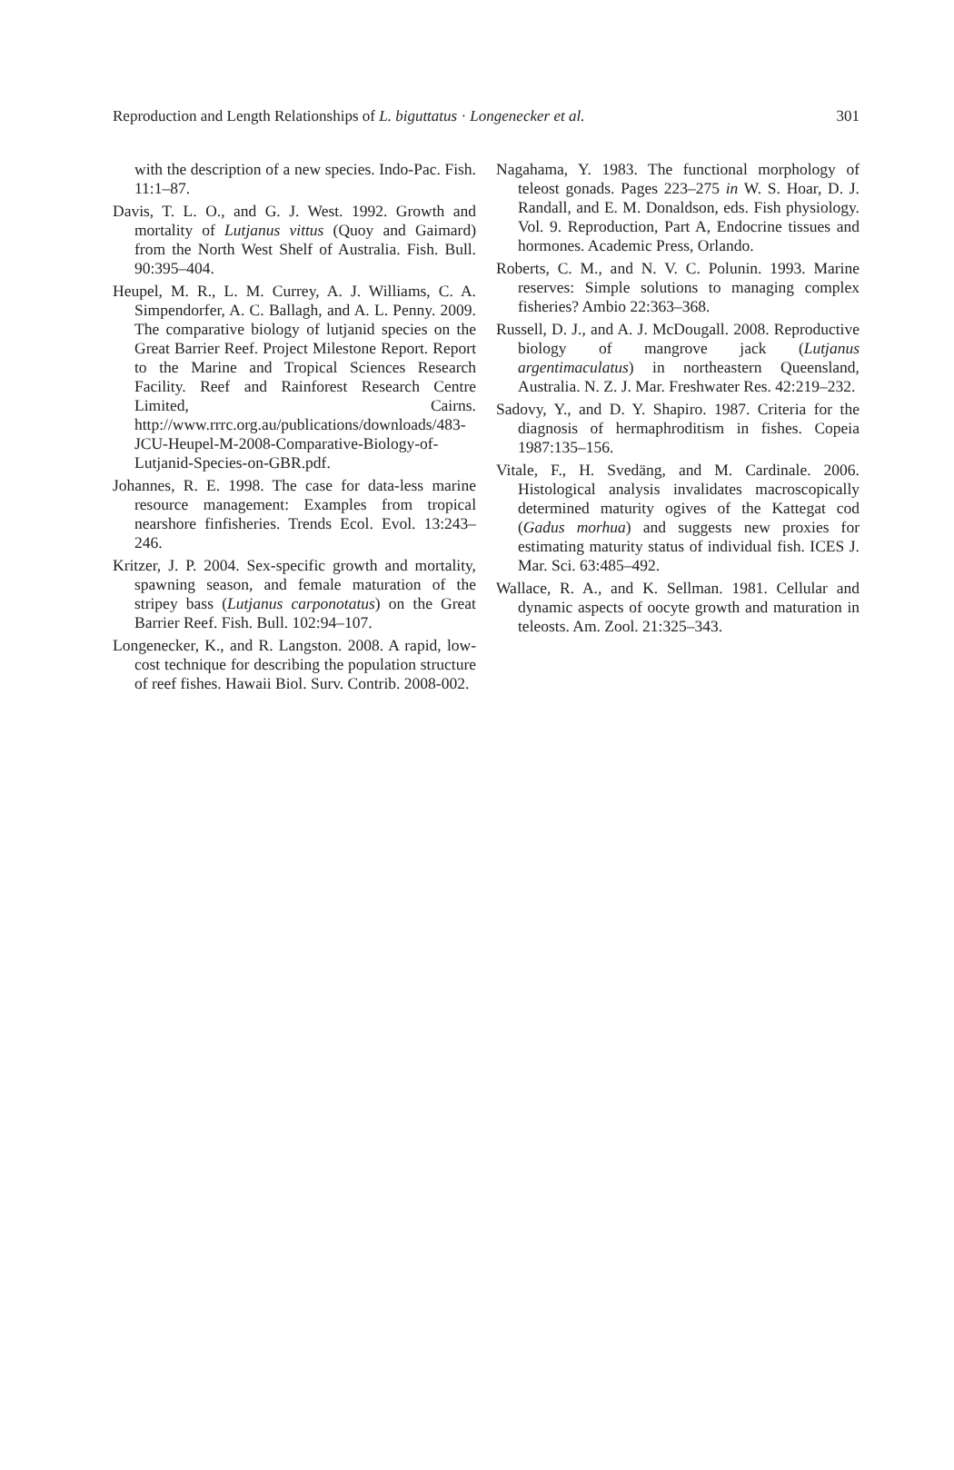Reproduction and Length Relationships of L. biguttatus · Longenecker et al. 301
with the description of a new species. Indo-Pac. Fish. 11:1–87.
Davis, T. L. O., and G. J. West. 1992. Growth and mortality of Lutjanus vittus (Quoy and Gaimard) from the North West Shelf of Australia. Fish. Bull. 90:395–404.
Heupel, M. R., L. M. Currey, A. J. Williams, C. A. Simpendorfer, A. C. Ballagh, and A. L. Penny. 2009. The comparative biology of lutjanid species on the Great Barrier Reef. Project Milestone Report. Report to the Marine and Tropical Sciences Research Facility. Reef and Rainforest Research Centre Limited, Cairns. http://www.rrrc.org.au/publications/downloads/483-JCU-Heupel-M-2008-Comparative-Biology-of-Lutjanid-Species-on-GBR.pdf.
Johannes, R. E. 1998. The case for data-less marine resource management: Examples from tropical nearshore finfisheries. Trends Ecol. Evol. 13:243–246.
Kritzer, J. P. 2004. Sex-specific growth and mortality, spawning season, and female maturation of the stripey bass (Lutjanus carponotatus) on the Great Barrier Reef. Fish. Bull. 102:94–107.
Longenecker, K., and R. Langston. 2008. A rapid, low-cost technique for describing the population structure of reef fishes. Hawaii Biol. Surv. Contrib. 2008-002.
Nagahama, Y. 1983. The functional morphology of teleost gonads. Pages 223–275 in W. S. Hoar, D. J. Randall, and E. M. Donaldson, eds. Fish physiology. Vol. 9. Reproduction, Part A, Endocrine tissues and hormones. Academic Press, Orlando.
Roberts, C. M., and N. V. C. Polunin. 1993. Marine reserves: Simple solutions to managing complex fisheries? Ambio 22:363–368.
Russell, D. J., and A. J. McDougall. 2008. Reproductive biology of mangrove jack (Lutjanus argentimaculatus) in northeastern Queensland, Australia. N. Z. J. Mar. Freshwater Res. 42:219–232.
Sadovy, Y., and D. Y. Shapiro. 1987. Criteria for the diagnosis of hermaphroditism in fishes. Copeia 1987:135–156.
Vitale, F., H. Svedäng, and M. Cardinale. 2006. Histological analysis invalidates macroscopically determined maturity ogives of the Kattegat cod (Gadus morhua) and suggests new proxies for estimating maturity status of individual fish. ICES J. Mar. Sci. 63:485–492.
Wallace, R. A., and K. Sellman. 1981. Cellular and dynamic aspects of oocyte growth and maturation in teleosts. Am. Zool. 21:325–343.